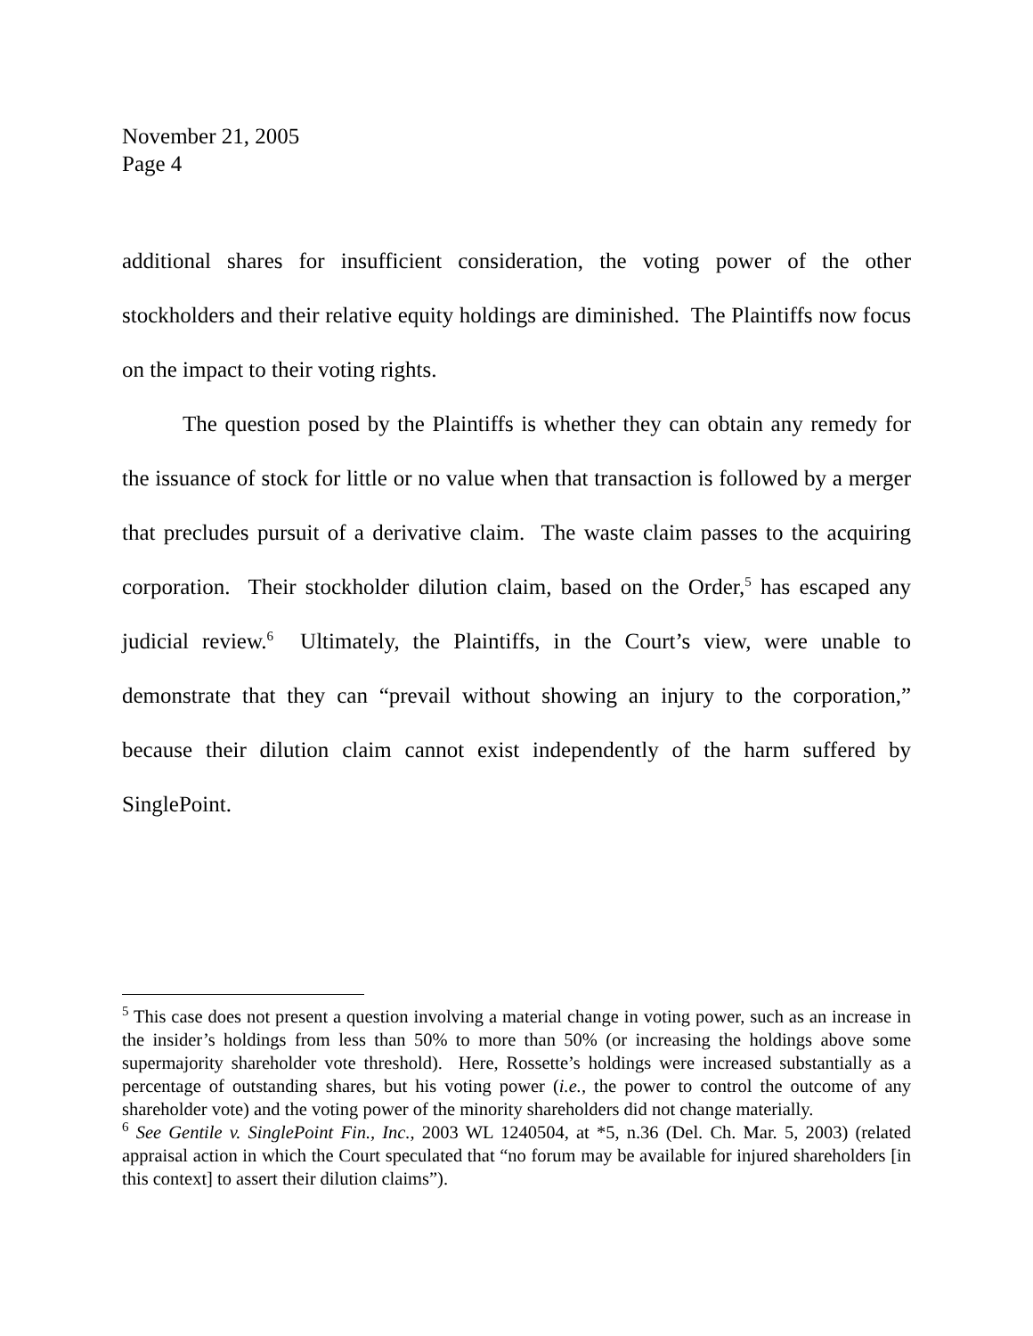November 21, 2005
Page 4
additional shares for insufficient consideration, the voting power of the other stockholders and their relative equity holdings are diminished. The Plaintiffs now focus on the impact to their voting rights.
The question posed by the Plaintiffs is whether they can obtain any remedy for the issuance of stock for little or no value when that transaction is followed by a merger that precludes pursuit of a derivative claim. The waste claim passes to the acquiring corporation. Their stockholder dilution claim, based on the Order,<sup>5</sup> has escaped any judicial review.<sup>6</sup> Ultimately, the Plaintiffs, in the Court’s view, were unable to demonstrate that they can “prevail without showing an injury to the corporation,” because their dilution claim cannot exist independently of the harm suffered by SinglePoint.
<sup>5</sup> This case does not present a question involving a material change in voting power, such as an increase in the insider’s holdings from less than 50% to more than 50% (or increasing the holdings above some supermajority shareholder vote threshold). Here, Rossette’s holdings were increased substantially as a percentage of outstanding shares, but his voting power (i.e., the power to control the outcome of any shareholder vote) and the voting power of the minority shareholders did not change materially.
<sup>6</sup> See Gentile v. SinglePoint Fin., Inc., 2003 WL 1240504, at *5, n.36 (Del. Ch. Mar. 5, 2003) (related appraisal action in which the Court speculated that “no forum may be available for injured shareholders [in this context] to assert their dilution claims”).